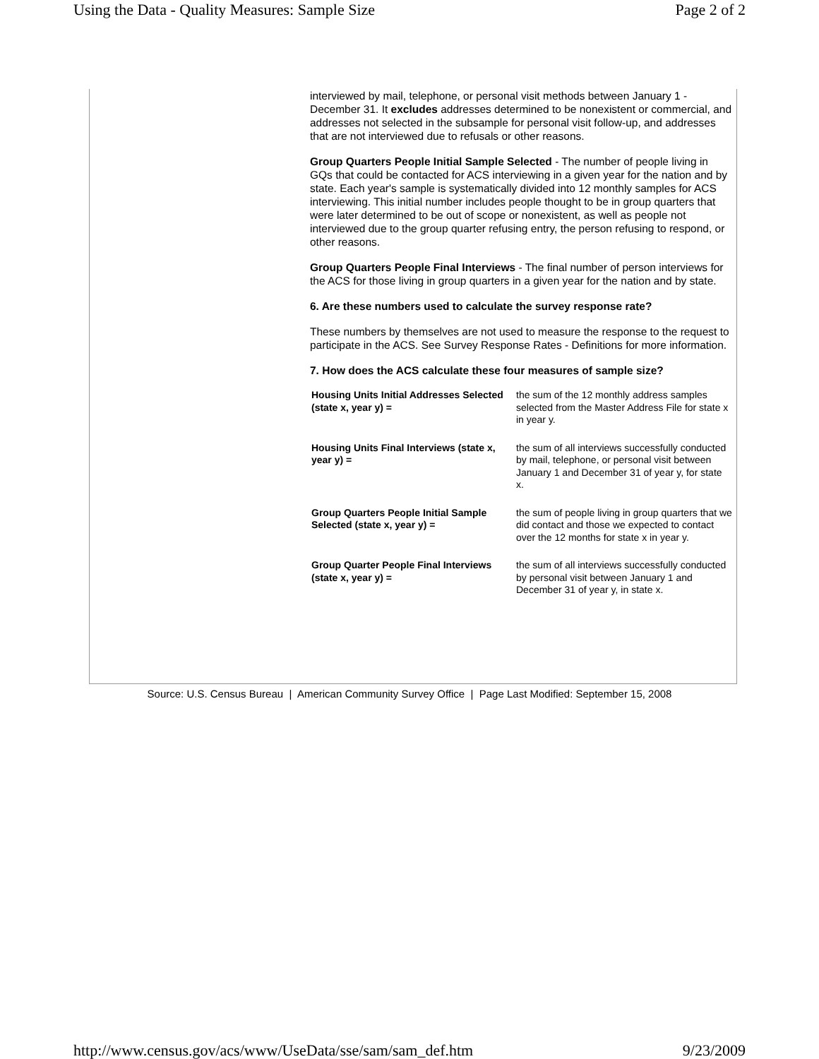Using the Data - Quality Measures: Sample Size Page 2 of 2
interviewed by mail, telephone, or personal visit methods between January 1 - December 31. It excludes addresses determined to be nonexistent or commercial, and addresses not selected in the subsample for personal visit follow-up, and addresses that are not interviewed due to refusals or other reasons.
Group Quarters People Initial Sample Selected - The number of people living in GQs that could be contacted for ACS interviewing in a given year for the nation and by state. Each year's sample is systematically divided into 12 monthly samples for ACS interviewing. This initial number includes people thought to be in group quarters that were later determined to be out of scope or nonexistent, as well as people not interviewed due to the group quarter refusing entry, the person refusing to respond, or other reasons.
Group Quarters People Final Interviews - The final number of person interviews for the ACS for those living in group quarters in a given year for the nation and by state.
6. Are these numbers used to calculate the survey response rate?
These numbers by themselves are not used to measure the response to the request to participate in the ACS. See Survey Response Rates - Definitions for more information.
7. How does the ACS calculate these four measures of sample size?
| Housing Units Initial Addresses Selected (state x, year y) = | the sum of the 12 monthly address samples selected from the Master Address File for state x in year y. |
| Housing Units Final Interviews (state x, year y) = | the sum of all interviews successfully conducted by mail, telephone, or personal visit between January 1 and December 31 of year y, for state x. |
| Group Quarters People Initial Sample Selected (state x, year y) = | the sum of people living in group quarters that we did contact and those we expected to contact over the 12 months for state x in year y. |
| Group Quarter People Final Interviews (state x, year y) = | the sum of all interviews successfully conducted by personal visit between January 1 and December 31 of year y, in state x. |
Source: U.S. Census Bureau | American Community Survey Office | Page Last Modified: September 15, 2008
http://www.census.gov/acs/www/UseData/sse/sam/sam_def.htm 9/23/2009